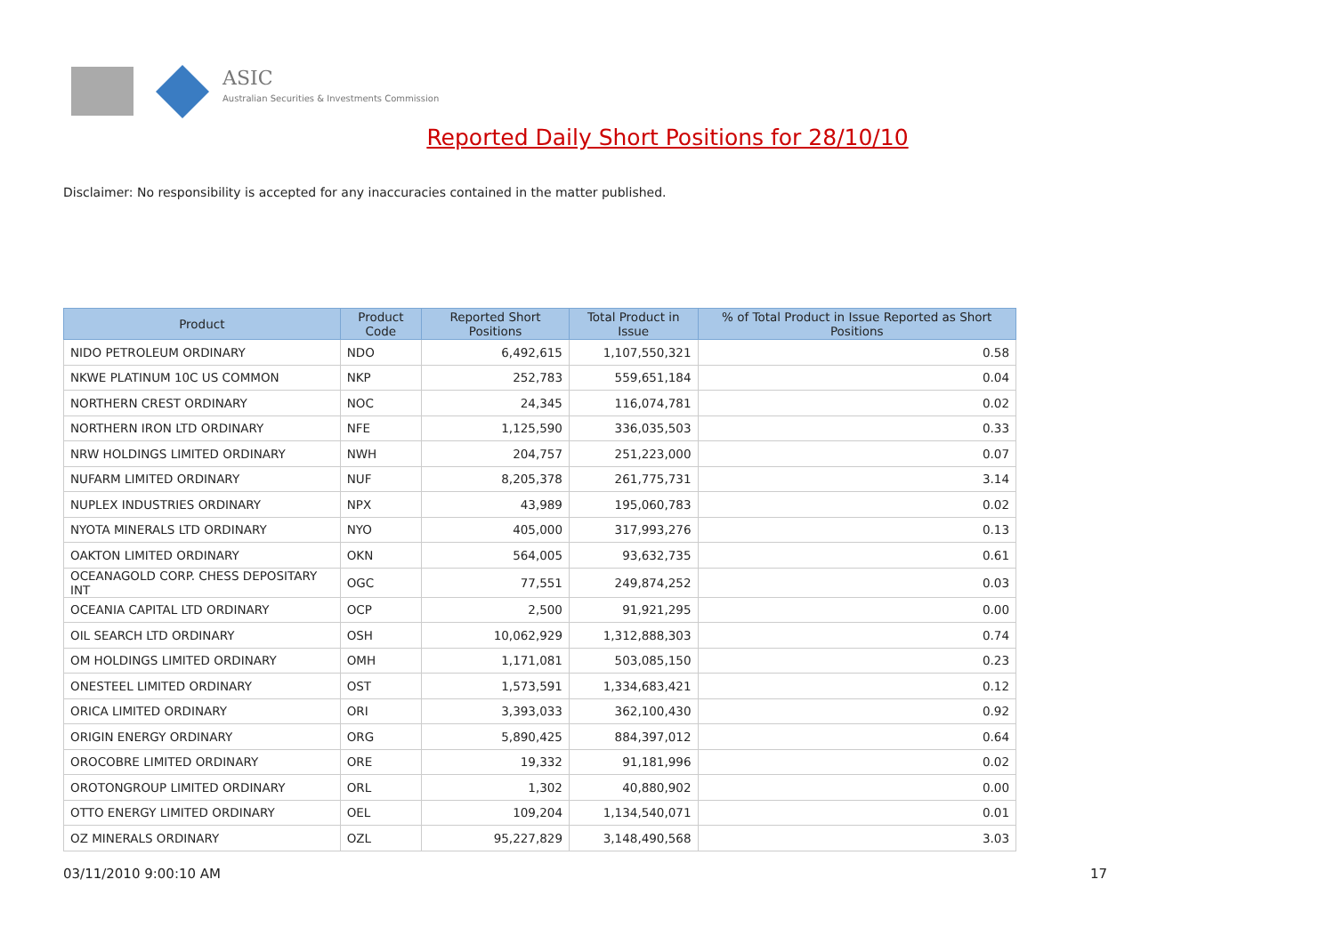ASIC
Australian Securities & Investments Commission
Reported Daily Short Positions for 28/10/10
Disclaimer: No responsibility is accepted for any inaccuracies contained in the matter published.
| Product | Product Code | Reported Short Positions | Total Product in Issue | % of Total Product in Issue Reported as Short Positions |
| --- | --- | --- | --- | --- |
| NIDO PETROLEUM ORDINARY | NDO | 6,492,615 | 1,107,550,321 | 0.58 |
| NKWE PLATINUM 10C US COMMON | NKP | 252,783 | 559,651,184 | 0.04 |
| NORTHERN CREST ORDINARY | NOC | 24,345 | 116,074,781 | 0.02 |
| NORTHERN IRON LTD ORDINARY | NFE | 1,125,590 | 336,035,503 | 0.33 |
| NRW HOLDINGS LIMITED ORDINARY | NWH | 204,757 | 251,223,000 | 0.07 |
| NUFARM LIMITED ORDINARY | NUF | 8,205,378 | 261,775,731 | 3.14 |
| NUPLEX INDUSTRIES ORDINARY | NPX | 43,989 | 195,060,783 | 0.02 |
| NYOTA MINERALS LTD ORDINARY | NYO | 405,000 | 317,993,276 | 0.13 |
| OAKTON LIMITED ORDINARY | OKN | 564,005 | 93,632,735 | 0.61 |
| OCEANAGOLD CORP. CHESS DEPOSITARY INT | OGC | 77,551 | 249,874,252 | 0.03 |
| OCEANIA CAPITAL LTD ORDINARY | OCP | 2,500 | 91,921,295 | 0.00 |
| OIL SEARCH LTD ORDINARY | OSH | 10,062,929 | 1,312,888,303 | 0.74 |
| OM HOLDINGS LIMITED ORDINARY | OMH | 1,171,081 | 503,085,150 | 0.23 |
| ONESTEEL LIMITED ORDINARY | OST | 1,573,591 | 1,334,683,421 | 0.12 |
| ORICA LIMITED ORDINARY | ORI | 3,393,033 | 362,100,430 | 0.92 |
| ORIGIN ENERGY ORDINARY | ORG | 5,890,425 | 884,397,012 | 0.64 |
| OROCOBRE LIMITED ORDINARY | ORE | 19,332 | 91,181,996 | 0.02 |
| OROTONGROUP LIMITED ORDINARY | ORL | 1,302 | 40,880,902 | 0.00 |
| OTTO ENERGY LIMITED ORDINARY | OEL | 109,204 | 1,134,540,071 | 0.01 |
| OZ MINERALS ORDINARY | OZL | 95,227,829 | 3,148,490,568 | 3.03 |
03/11/2010 9:00:10 AM 17